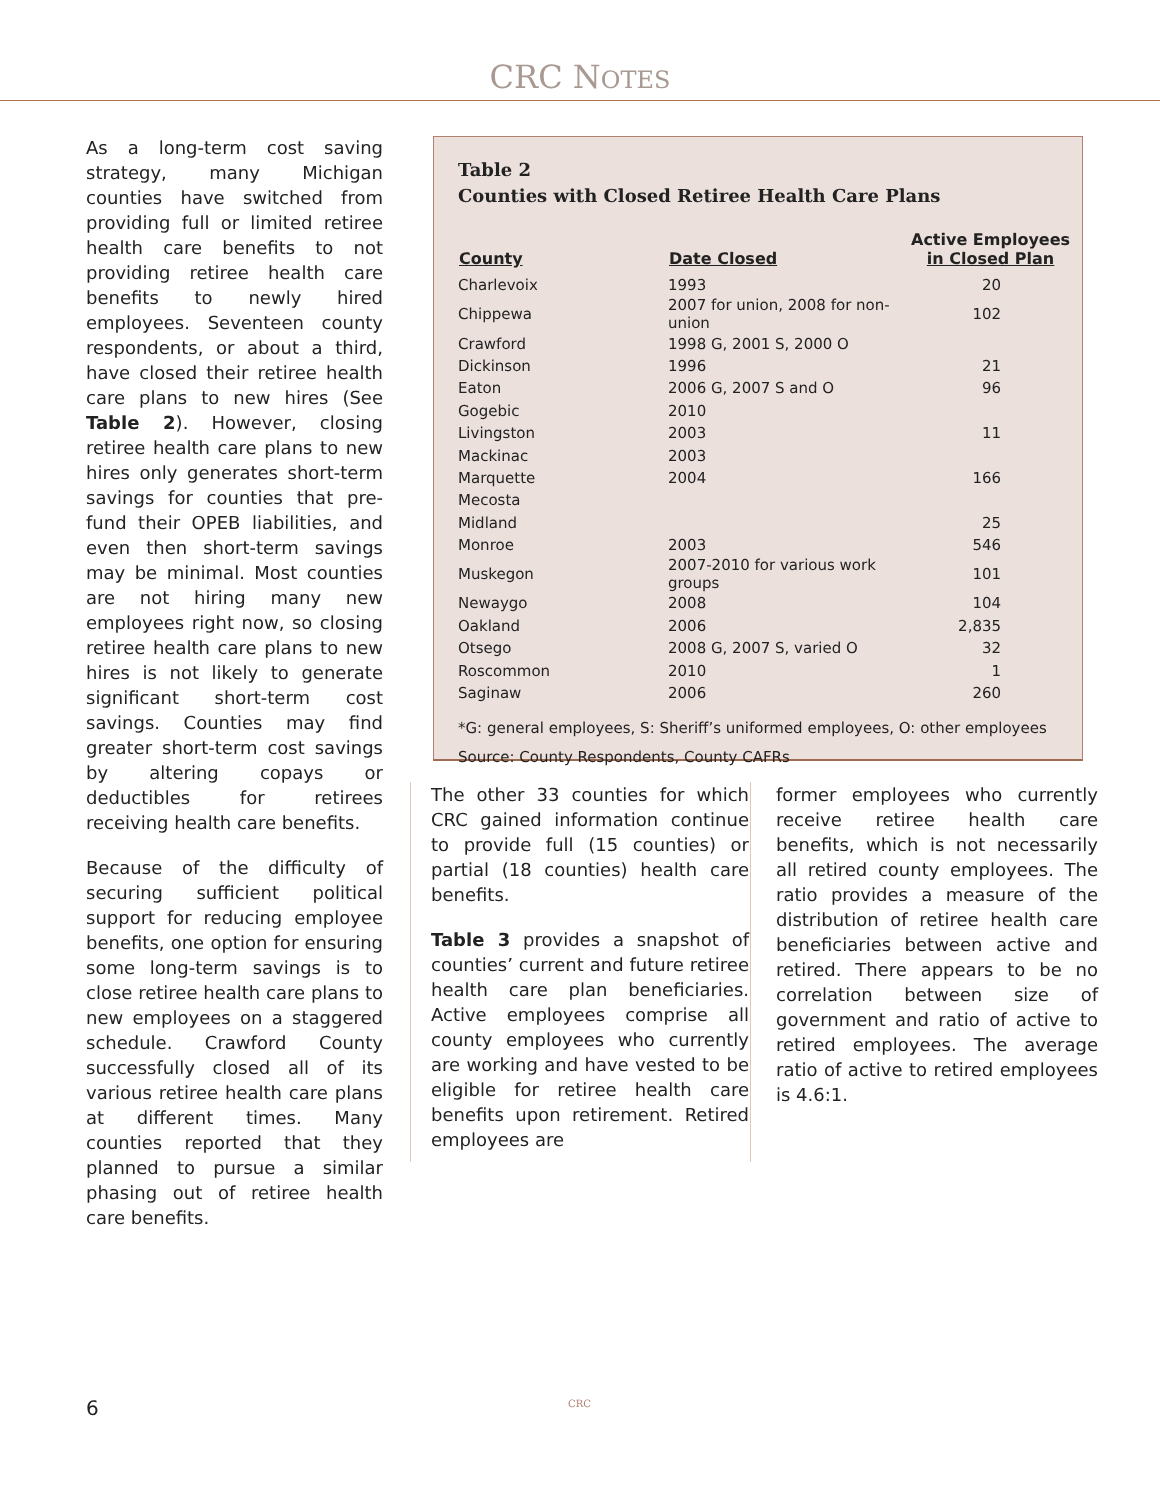CRC NOTES
As a long-term cost saving strategy, many Michigan counties have switched from providing full or limited retiree health care benefits to not providing retiree health care benefits to newly hired employees. Seventeen county respondents, or about a third, have closed their retiree health care plans to new hires (See Table 2). However, closing retiree health care plans to new hires only generates short-term savings for counties that pre-fund their OPEB liabilities, and even then short-term savings may be minimal. Most counties are not hiring many new employees right now, so closing retiree health care plans to new hires is not likely to generate significant short-term cost savings. Counties may find greater short-term cost savings by altering copays or deductibles for retirees receiving health care benefits.
Because of the difficulty of securing sufficient political support for reducing employee benefits, one option for ensuring some long-term savings is to close retiree health care plans to new employees on a staggered schedule. Crawford County successfully closed all of its various retiree health care plans at different times. Many counties reported that they planned to pursue a similar phasing out of retiree health care benefits.
Table 2
Counties with Closed Retiree Health Care Plans
| County | Date Closed | Active Employees in Closed Plan |
| --- | --- | --- |
| Charlevoix | 1993 | 20 |
| Chippewa | 2007 for union, 2008 for non-union | 102 |
| Crawford | 1998 G, 2001 S, 2000 O | |
| Dickinson | 1996 | 21 |
| Eaton | 2006 G, 2007 S and O | 96 |
| Gogebic | 2010 | |
| Livingston | 2003 | 11 |
| Mackinac | 2003 | |
| Marquette | 2004 | 166 |
| Mecosta | | |
| Midland | | 25 |
| Monroe | 2003 | 546 |
| Muskegon | 2007-2010 for various work groups | 101 |
| Newaygo | 2008 | 104 |
| Oakland | 2006 | 2,835 |
| Otsego | 2008 G, 2007 S, varied O | 32 |
| Roscommon | 2010 | 1 |
| Saginaw | 2006 | 260 |
*G: general employees, S: Sheriff’s uniformed employees, O: other employees
Source: County Respondents, County CAFRs
The other 33 counties for which CRC gained information continue to provide full (15 counties) or partial (18 counties) health care benefits.
Table 3 provides a snapshot of counties’ current and future retiree health care plan beneficiaries. Active employees comprise all county employees who currently are working and have vested to be eligible for retiree health care benefits upon retirement. Retired employees are
former employees who currently receive retiree health care benefits, which is not necessarily all retired county employees. The ratio provides a measure of the distribution of retiree health care beneficiaries between active and retired. There appears to be no correlation between size of government and ratio of active to retired employees. The average ratio of active to retired employees is 4.6:1.
6 CRC